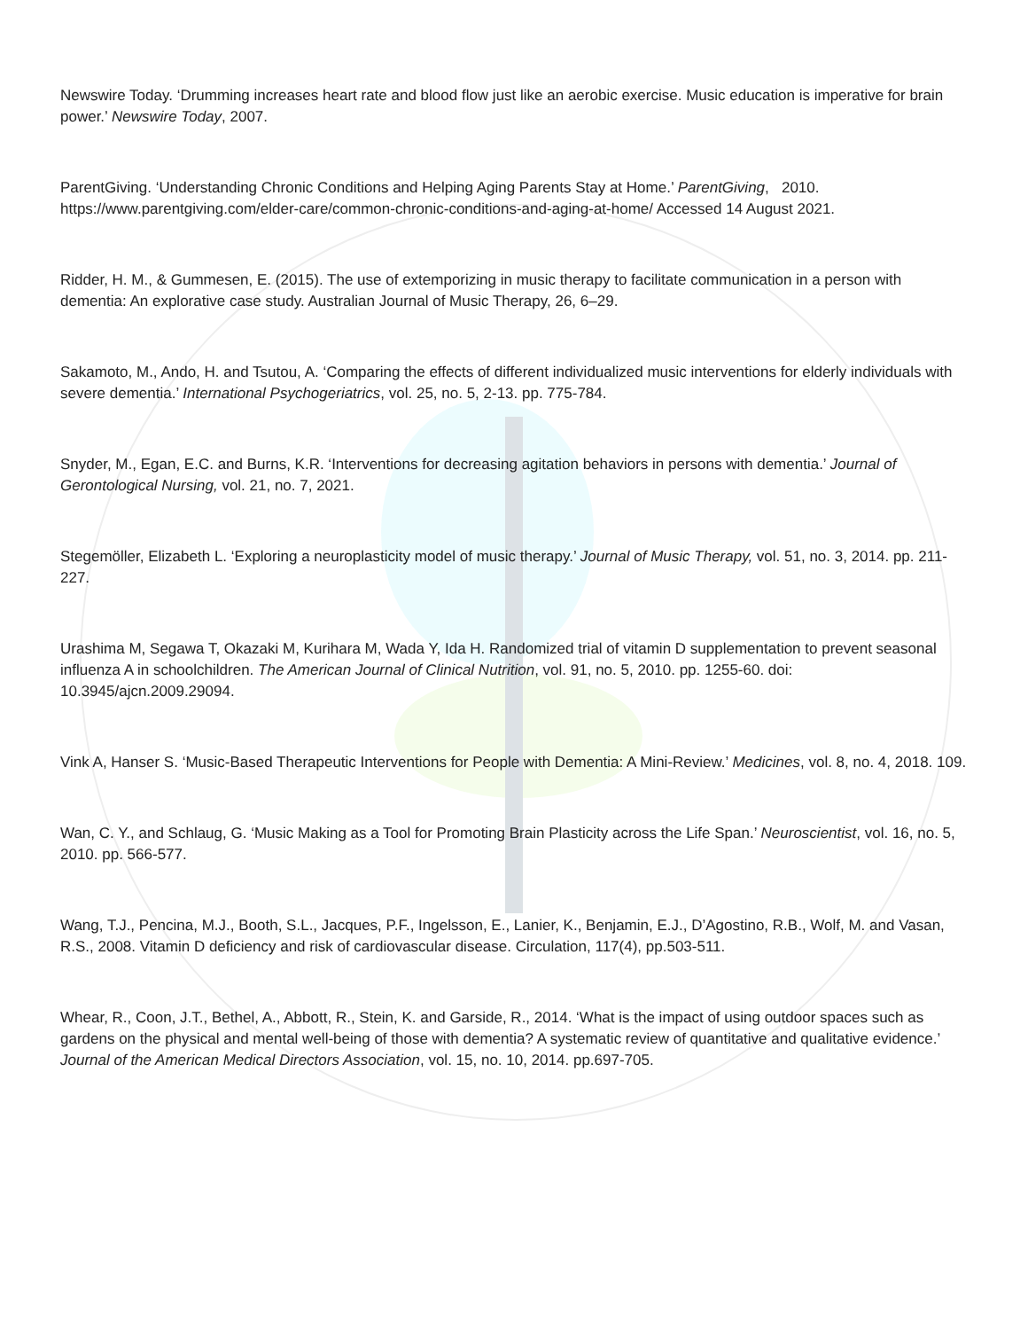Newswire Today. ‘Drumming increases heart rate and blood flow just like an aerobic exercise. Music education is imperative for brain power.’ Newswire Today, 2007.
ParentGiving. ‘Understanding Chronic Conditions and Helping Aging Parents Stay at Home.’ ParentGiving, 2010. https://www.parentgiving.com/elder-care/common-chronic-conditions-and-aging-at-home/ Accessed 14 August 2021.
Ridder, H. M., & Gummesen, E. (2015). The use of extemporizing in music therapy to facilitate communication in a person with dementia: An explorative case study. Australian Journal of Music Therapy, 26, 6–29.
Sakamoto, M., Ando, H. and Tsutou, A. ‘Comparing the effects of different individualized music interventions for elderly individuals with severe dementia.’ International Psychogeriatrics, vol. 25, no. 5, 2-13. pp. 775-784.
Snyder, M., Egan, E.C. and Burns, K.R. ‘Interventions for decreasing agitation behaviors in persons with dementia.’ Journal of Gerontological Nursing, vol. 21, no. 7, 2021.
Stegemöller, Elizabeth L. ‘Exploring a neuroplasticity model of music therapy.’ Journal of Music Therapy, vol. 51, no. 3, 2014. pp. 211-227.
Urashima M, Segawa T, Okazaki M, Kurihara M, Wada Y, Ida H. Randomized trial of vitamin D supplementation to prevent seasonal influenza A in schoolchildren. The American Journal of Clinical Nutrition, vol. 91, no. 5, 2010. pp. 1255-60. doi: 10.3945/ajcn.2009.29094.
Vink A, Hanser S. ‘Music-Based Therapeutic Interventions for People with Dementia: A Mini-Review.’ Medicines, vol. 8, no. 4, 2018. 109.
Wan, C. Y., and Schlaug, G. ‘Music Making as a Tool for Promoting Brain Plasticity across the Life Span.’ Neuroscientist, vol. 16, no. 5, 2010. pp. 566-577.
Wang, T.J., Pencina, M.J., Booth, S.L., Jacques, P.F., Ingelsson, E., Lanier, K., Benjamin, E.J., D’Agostino, R.B., Wolf, M. and Vasan, R.S., 2008. Vitamin D deficiency and risk of cardiovascular disease. Circulation, 117(4), pp.503-511.
Whear, R., Coon, J.T., Bethel, A., Abbott, R., Stein, K. and Garside, R., 2014. ‘What is the impact of using outdoor spaces such as gardens on the physical and mental well-being of those with dementia? A systematic review of quantitative and qualitative evidence.’ Journal of the American Medical Directors Association, vol. 15, no. 10, 2014. pp.697-705.